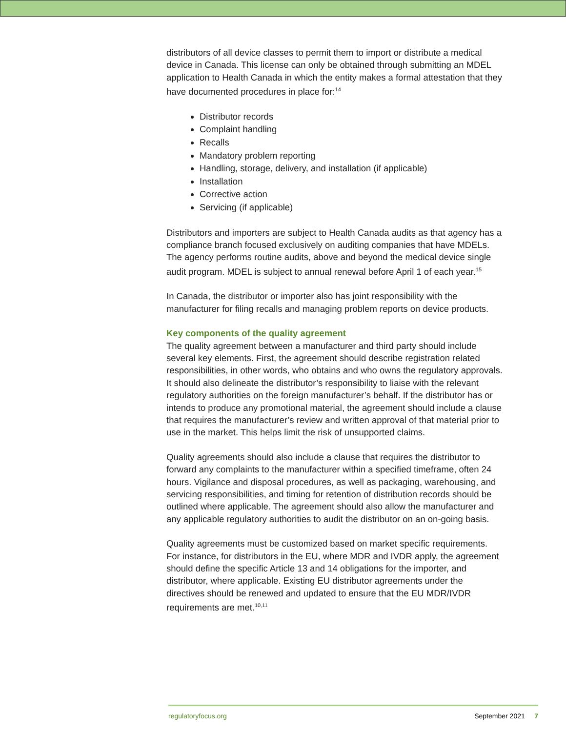distributors of all device classes to permit them to import or distribute a medical device in Canada. This license can only be obtained through submitting an MDEL application to Health Canada in which the entity makes a formal attestation that they have documented procedures in place for:<sup>14</sup>
Distributor records
Complaint handling
Recalls
Mandatory problem reporting
Handling, storage, delivery, and installation (if applicable)
Installation
Corrective action
Servicing (if applicable)
Distributors and importers are subject to Health Canada audits as that agency has a compliance branch focused exclusively on auditing companies that have MDELs. The agency performs routine audits, above and beyond the medical device single audit program. MDEL is subject to annual renewal before April 1 of each year.<sup>15</sup>
In Canada, the distributor or importer also has joint responsibility with the manufacturer for filing recalls and managing problem reports on device products.
Key components of the quality agreement
The quality agreement between a manufacturer and third party should include several key elements. First, the agreement should describe registration related responsibilities, in other words, who obtains and who owns the regulatory approvals. It should also delineate the distributor’s responsibility to liaise with the relevant regulatory authorities on the foreign manufacturer’s behalf. If the distributor has or intends to produce any promotional material, the agreement should include a clause that requires the manufacturer’s review and written approval of that material prior to use in the market. This helps limit the risk of unsupported claims.
Quality agreements should also include a clause that requires the distributor to forward any complaints to the manufacturer within a specified timeframe, often 24 hours. Vigilance and disposal procedures, as well as packaging, warehousing, and servicing responsibilities, and timing for retention of distribution records should be outlined where applicable. The agreement should also allow the manufacturer and any applicable regulatory authorities to audit the distributor on an on-going basis.
Quality agreements must be customized based on market specific requirements. For instance, for distributors in the EU, where MDR and IVDR apply, the agreement should define the specific Article 13 and 14 obligations for the importer, and distributor, where applicable. Existing EU distributor agreements under the directives should be renewed and updated to ensure that the EU MDR/IVDR requirements are met.<sup>10,11</sup>
regulatoryfocus.org September 2021 7